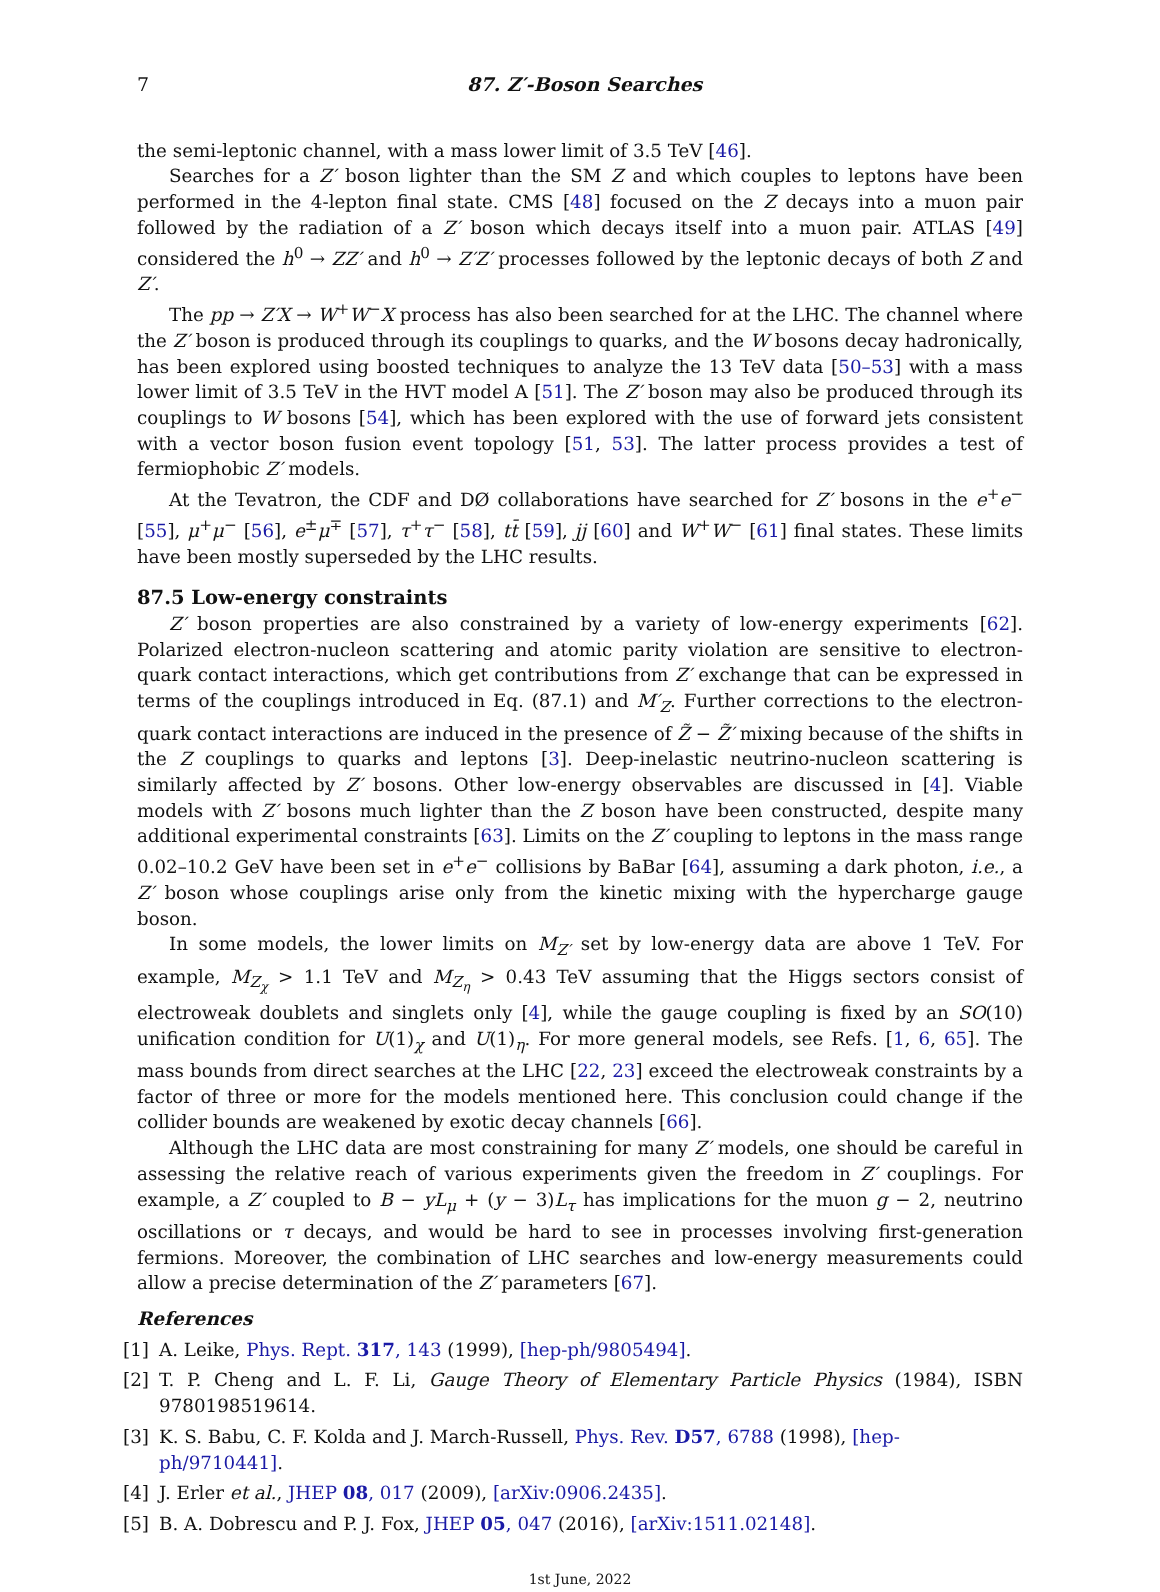7 87. Z′-Boson Searches
the semi-leptonic channel, with a mass lower limit of 3.5 TeV [46].
Searches for a Z′ boson lighter than the SM Z and which couples to leptons have been performed in the 4-lepton final state. CMS [48] focused on the Z decays into a muon pair followed by the radiation of a Z′ boson which decays itself into a muon pair. ATLAS [49] considered the h<sup>0</sup> → ZZ′ and h<sup>0</sup> → Z′Z′ processes followed by the leptonic decays of both Z and Z′.
The pp → Z′X → W<sup>+</sup>W<sup>−</sup>X process has also been searched for at the LHC. The channel where the Z′ boson is produced through its couplings to quarks, and the W bosons decay hadronically, has been explored using boosted techniques to analyze the 13 TeV data [50–53] with a mass lower limit of 3.5 TeV in the HVT model A [51]. The Z′ boson may also be produced through its couplings to W bosons [54], which has been explored with the use of forward jets consistent with a vector boson fusion event topology [51, 53]. The latter process provides a test of fermiophobic Z′ models.
At the Tevatron, the CDF and DØ collaborations have searched for Z′ bosons in the e<sup>+</sup>e<sup>−</sup> [55], μ<sup>+</sup>μ<sup>−</sup> [56], e<sup>±</sup>μ<sup>∓</sup> [57], τ<sup>+</sup>τ<sup>−</sup> [58], tt̄ [59], jj [60] and W<sup>+</sup>W<sup>−</sup> [61] final states. These limits have been mostly superseded by the LHC results.
87.5 Low-energy constraints
Z′ boson properties are also constrained by a variety of low-energy experiments [62]. Polarized electron-nucleon scattering and atomic parity violation are sensitive to electron-quark contact interactions, which get contributions from Z′ exchange that can be expressed in terms of the couplings introduced in Eq. (87.1) and M′<sub>Z</sub>. Further corrections to the electron-quark contact interactions are induced in the presence of Z̃ − Z̃′ mixing because of the shifts in the Z couplings to quarks and leptons [3]. Deep-inelastic neutrino-nucleon scattering is similarly affected by Z′ bosons. Other low-energy observables are discussed in [4]. Viable models with Z′ bosons much lighter than the Z boson have been constructed, despite many additional experimental constraints [63]. Limits on the Z′ coupling to leptons in the mass range 0.02–10.2 GeV have been set in e<sup>+</sup>e<sup>−</sup> collisions by BaBar [64], assuming a dark photon, i.e., a Z′ boson whose couplings arise only from the kinetic mixing with the hypercharge gauge boson.
In some models, the lower limits on M<sub>Z′</sub> set by low-energy data are above 1 TeV. For example, M<sub>Z<sub>χ</sub></sub> > 1.1 TeV and M<sub>Z<sub>η</sub></sub> > 0.43 TeV assuming that the Higgs sectors consist of electroweak doublets and singlets only [4], while the gauge coupling is fixed by an SO(10) unification condition for U(1)<sub>χ</sub> and U(1)<sub>η</sub>. For more general models, see Refs. [1, 6, 65]. The mass bounds from direct searches at the LHC [22, 23] exceed the electroweak constraints by a factor of three or more for the models mentioned here. This conclusion could change if the collider bounds are weakened by exotic decay channels [66].
Although the LHC data are most constraining for many Z′ models, one should be careful in assessing the relative reach of various experiments given the freedom in Z′ couplings. For example, a Z′ coupled to B − yL<sub>μ</sub> + (y − 3)L<sub>τ</sub> has implications for the muon g − 2, neutrino oscillations or τ decays, and would be hard to see in processes involving first-generation fermions. Moreover, the combination of LHC searches and low-energy measurements could allow a precise determination of the Z′ parameters [67].
References
[1] A. Leike, Phys. Rept. 317, 143 (1999), [hep-ph/9805494].
[2] T. P. Cheng and L. F. Li, Gauge Theory of Elementary Particle Physics (1984), ISBN 9780198519614.
[3] K. S. Babu, C. F. Kolda and J. March-Russell, Phys. Rev. D57, 6788 (1998), [hep-ph/9710441].
[4] J. Erler et al., JHEP 08, 017 (2009), [arXiv:0906.2435].
[5] B. A. Dobrescu and P. J. Fox, JHEP 05, 047 (2016), [arXiv:1511.02148].
1st June, 2022